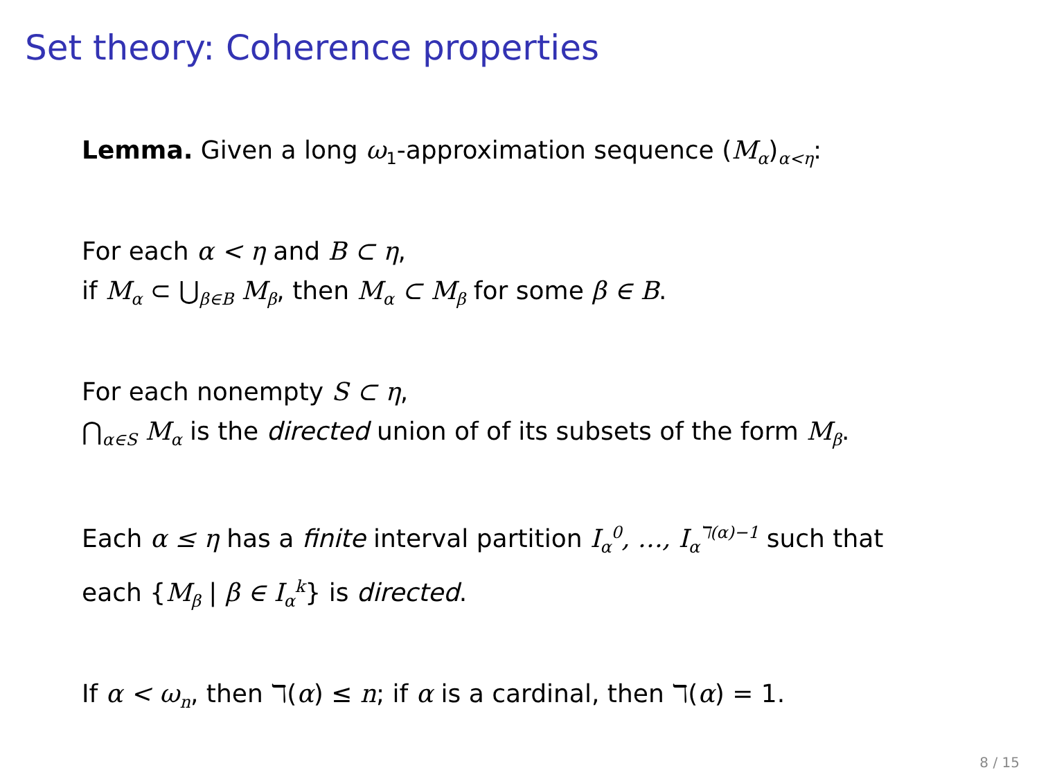Set theory: Coherence properties
Lemma. Given a long ω<sub>1</sub>-approximation sequence (M<sub>α</sub>)<sub>α<η</sub>:
For each α < η and B ⊂ η,
if M<sub>α</sub> ⊂ ⋃<sub>β∈B</sub> M<sub>β</sub>, then M<sub>α</sub> ⊂ M<sub>β</sub> for some β ∈ B.
For each nonempty S ⊂ η,
⋂<sub>α∈S</sub> M<sub>α</sub> is the directed union of of its subsets of the form M<sub>β</sub>.
Each α ≤ η has a finite interval partition I<sub>α</sub><sup>0</sup>, …, I<sub>α</sub><sup>ℸ(α)−1</sup> such that
each {M<sub>β</sub> | β ∈ I<sub>α</sub><sup>k</sup>} is directed.
If α < ω<sub>n</sub>, then ℸ(α) ≤ n; if α is a cardinal, then ℸ(α) = 1.
8 / 15